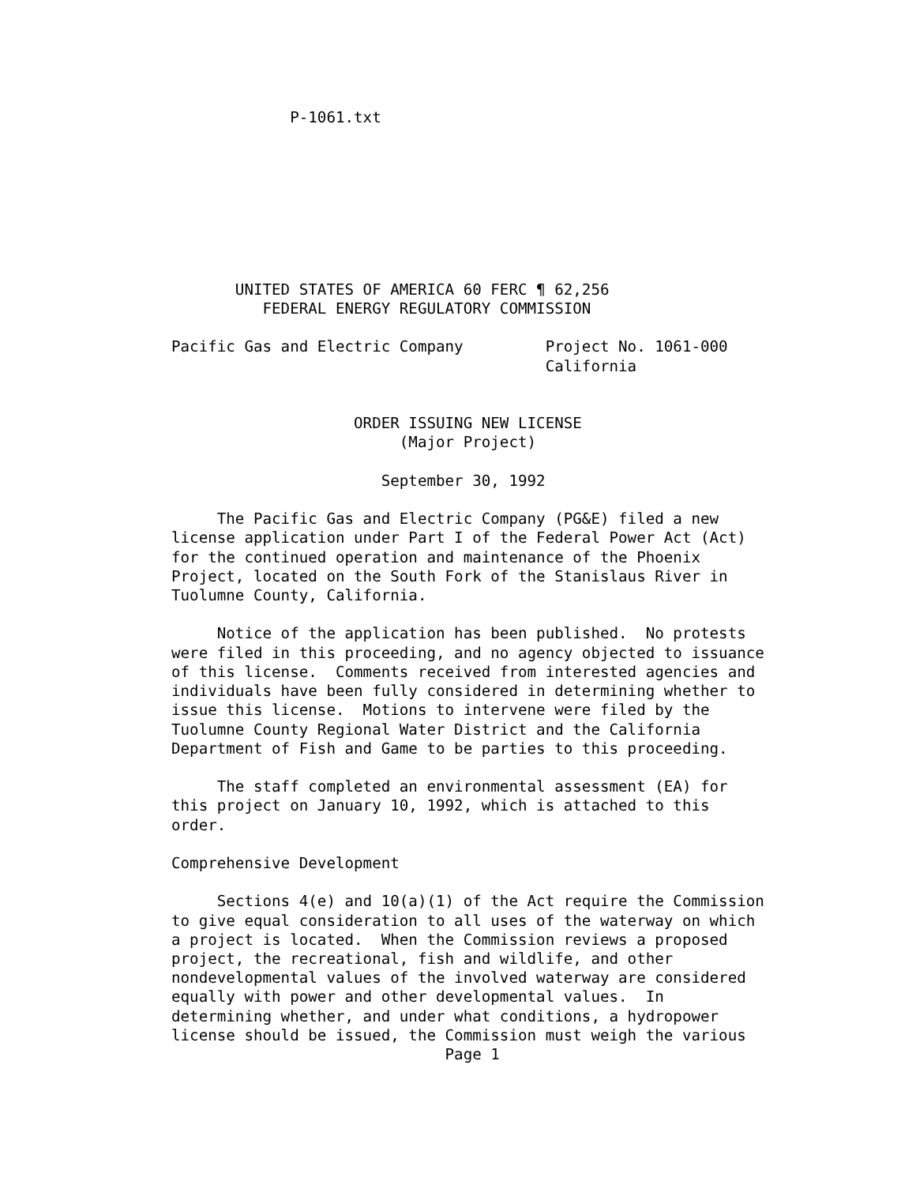P-1061.txt








       UNITED STATES OF AMERICA 60 FERC ¶ 62,256
          FEDERAL ENERGY REGULATORY COMMISSION

Pacific Gas and Electric Company         Project No. 1061-000
                                         California


                    ORDER ISSUING NEW LICENSE
                         (Major Project)

                       September 30, 1992

     The Pacific Gas and Electric Company (PG&E) filed a new
license application under Part I of the Federal Power Act (Act)
for the continued operation and maintenance of the Phoenix
Project, located on the South Fork of the Stanislaus River in
Tuolumne County, California.

     Notice of the application has been published.  No protests
were filed in this proceeding, and no agency objected to issuance
of this license.  Comments received from interested agencies and
individuals have been fully considered in determining whether to
issue this license.  Motions to intervene were filed by the
Tuolumne County Regional Water District and the California
Department of Fish and Game to be parties to this proceeding.

     The staff completed an environmental assessment (EA) for
this project on January 10, 1992, which is attached to this
order.

Comprehensive Development

     Sections 4(e) and 10(a)(1) of the Act require the Commission
to give equal consideration to all uses of the waterway on which
a project is located.  When the Commission reviews a proposed
project, the recreational, fish and wildlife, and other
nondevelopmental values of the involved waterway are considered
equally with power and other developmental values.  In
determining whether, and under what conditions, a hydropower
license should be issued, the Commission must weigh the various
                              Page 1